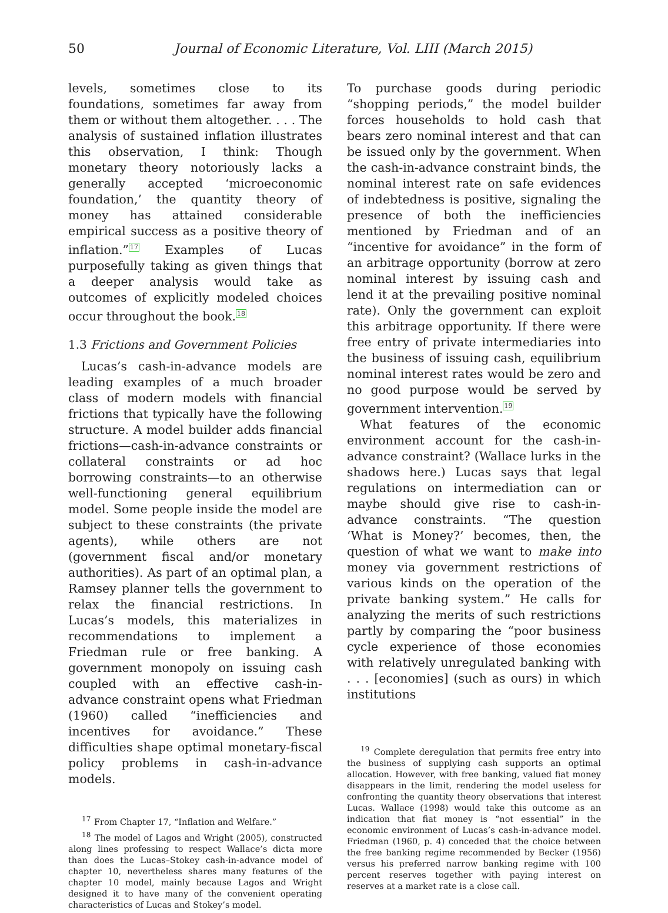50 Journal of Economic Literature, Vol. LIII (March 2015)
levels, sometimes close to its foundations, sometimes far away from them or without them altogether. . . . The analysis of sustained inflation illustrates this observation, I think: Though monetary theory notoriously lacks a generally accepted ‘microeconomic foundation,’ the quantity theory of money has attained considerable empirical success as a positive theory of inflation.”<sup>17</sup> Examples of Lucas purposefully taking as given things that a deeper analysis would take as outcomes of explicitly modeled choices occur throughout the book.<sup>18</sup>
1.3 Frictions and Government Policies
Lucas’s cash-in-advance models are leading examples of a much broader class of modern models with financial frictions that typically have the following structure. A model builder adds financial frictions—cash-in-advance constraints or collateral constraints or ad hoc borrowing constraints—to an otherwise well-functioning general equilibrium model. Some people inside the model are subject to these constraints (the private agents), while others are not (government fiscal and/or monetary authorities). As part of an optimal plan, a Ramsey planner tells the government to relax the financial restrictions. In Lucas’s models, this materializes in recommendations to implement a Friedman rule or free banking. A government monopoly on issuing cash coupled with an effective cash-in-advance constraint opens what Friedman (1960) called “inefficiencies and incentives for avoidance.” These difficulties shape optimal monetary-fiscal policy problems in cash-in-advance models.
<sup>17</sup> From Chapter 17, “Inflation and Welfare.”
<sup>18</sup> The model of Lagos and Wright (2005), constructed along lines professing to respect Wallace’s dicta more than does the Lucas–Stokey cash-in-advance model of chapter 10, nevertheless shares many features of the chapter 10 model, mainly because Lagos and Wright designed it to have many of the convenient operating characteristics of Lucas and Stokey’s model.
To purchase goods during periodic “shopping periods,” the model builder forces households to hold cash that bears zero nominal interest and that can be issued only by the government. When the cash-in-advance constraint binds, the nominal interest rate on safe evidences of indebtedness is positive, signaling the presence of both the inefficiencies mentioned by Friedman and of an “incentive for avoidance” in the form of an arbitrage opportunity (borrow at zero nominal interest by issuing cash and lend it at the prevailing positive nominal rate). Only the government can exploit this arbitrage opportunity. If there were free entry of private intermediaries into the business of issuing cash, equilibrium nominal interest rates would be zero and no good purpose would be served by government intervention.<sup>19</sup>
What features of the economic environment account for the cash-in-advance constraint? (Wallace lurks in the shadows here.) Lucas says that legal regulations on intermediation can or maybe should give rise to cash-in-advance constraints. “The question ‘What is Money?’ becomes, then, the question of what we want to make into money via government restrictions of various kinds on the operation of the private banking system.” He calls for analyzing the merits of such restrictions partly by comparing the “poor business cycle experience of those economies with relatively unregulated banking with . . . [economies] (such as ours) in which institutions
<sup>19</sup> Complete deregulation that permits free entry into the business of supplying cash supports an optimal allocation. However, with free banking, valued fiat money disappears in the limit, rendering the model useless for confronting the quantity theory observations that interest Lucas. Wallace (1998) would take this outcome as an indication that fiat money is “not essential” in the economic environment of Lucas’s cash-in-advance model. Friedman (1960, p. 4) conceded that the choice between the free banking regime recommended by Becker (1956) versus his preferred narrow banking regime with 100 percent reserves together with paying interest on reserves at a market rate is a close call.